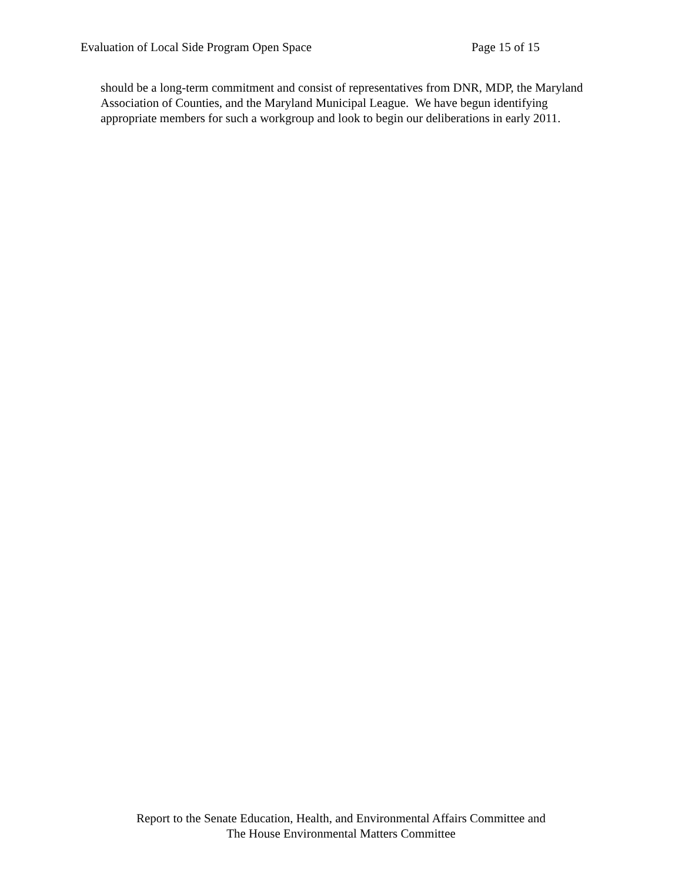Evaluation of Local Side Program Open Space Page 15 of 15
should be a long-term commitment and consist of representatives from DNR, MDP, the Maryland Association of Counties, and the Maryland Municipal League. We have begun identifying appropriate members for such a workgroup and look to begin our deliberations in early 2011.
Report to the Senate Education, Health, and Environmental Affairs Committee and
The House Environmental Matters Committee